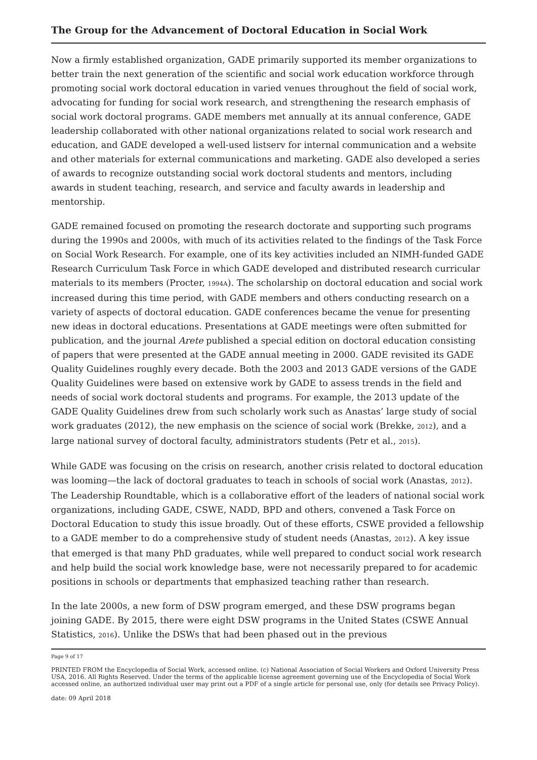The Group for the Advancement of Doctoral Education in Social Work
Now a firmly established organization, GADE primarily supported its member organizations to better train the next generation of the scientific and social work education workforce through promoting social work doctoral education in varied venues throughout the field of social work, advocating for funding for social work research, and strengthening the research emphasis of social work doctoral programs. GADE members met annually at its annual conference, GADE leadership collaborated with other national organizations related to social work research and education, and GADE developed a well-used listserv for internal communication and a website and other materials for external communications and marketing. GADE also developed a series of awards to recognize outstanding social work doctoral students and mentors, including awards in student teaching, research, and service and faculty awards in leadership and mentorship.
GADE remained focused on promoting the research doctorate and supporting such programs during the 1990s and 2000s, with much of its activities related to the findings of the Task Force on Social Work Research. For example, one of its key activities included an NIMH-funded GADE Research Curriculum Task Force in which GADE developed and distributed research curricular materials to its members (Procter, 1994A). The scholarship on doctoral education and social work increased during this time period, with GADE members and others conducting research on a variety of aspects of doctoral education. GADE conferences became the venue for presenting new ideas in doctoral educations. Presentations at GADE meetings were often submitted for publication, and the journal Arete published a special edition on doctoral education consisting of papers that were presented at the GADE annual meeting in 2000. GADE revisited its GADE Quality Guidelines roughly every decade. Both the 2003 and 2013 GADE versions of the GADE Quality Guidelines were based on extensive work by GADE to assess trends in the field and needs of social work doctoral students and programs. For example, the 2013 update of the GADE Quality Guidelines drew from such scholarly work such as Anastas’ large study of social work graduates (2012), the new emphasis on the science of social work (Brekke, 2012), and a large national survey of doctoral faculty, administrators students (Petr et al., 2015).
While GADE was focusing on the crisis on research, another crisis related to doctoral education was looming—the lack of doctoral graduates to teach in schools of social work (Anastas, 2012). The Leadership Roundtable, which is a collaborative effort of the leaders of national social work organizations, including GADE, CSWE, NADD, BPD and others, convened a Task Force on Doctoral Education to study this issue broadly. Out of these efforts, CSWE provided a fellowship to a GADE member to do a comprehensive study of student needs (Anastas, 2012). A key issue that emerged is that many PhD graduates, while well prepared to conduct social work research and help build the social work knowledge base, were not necessarily prepared to for academic positions in schools or departments that emphasized teaching rather than research.
In the late 2000s, a new form of DSW program emerged, and these DSW programs began joining GADE. By 2015, there were eight DSW programs in the United States (CSWE Annual Statistics, 2016). Unlike the DSWs that had been phased out in the previous
Page 9 of 17
PRINTED FROM the Encyclopedia of Social Work, accessed online. (c) National Association of Social Workers and Oxford University Press USA, 2016. All Rights Reserved. Under the terms of the applicable license agreement governing use of the Encyclopedia of Social Work accessed online, an authorized individual user may print out a PDF of a single article for personal use, only (for details see Privacy Policy).
date: 09 April 2018